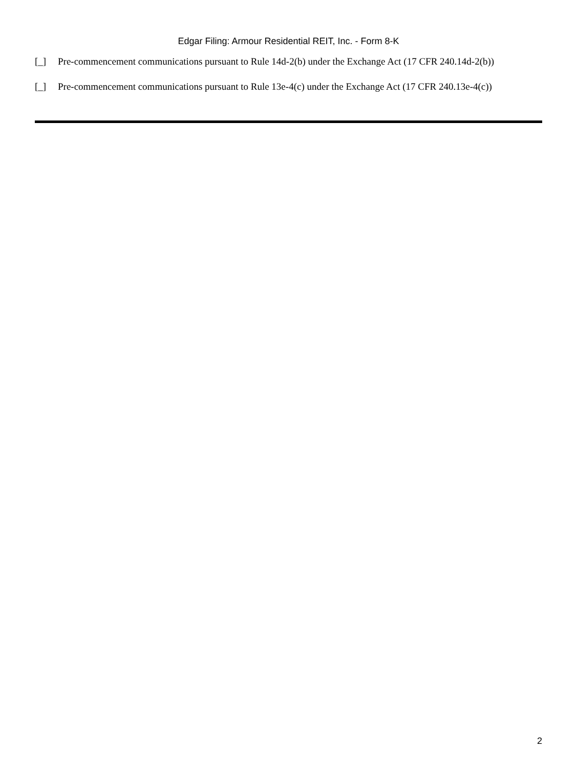Edgar Filing: Armour Residential REIT, Inc. - Form 8-K
[_] Pre-commencement communications pursuant to Rule 14d-2(b) under the Exchange Act (17 CFR 240.14d-2(b))
[_] Pre-commencement communications pursuant to Rule 13e-4(c) under the Exchange Act (17 CFR 240.13e-4(c))
2